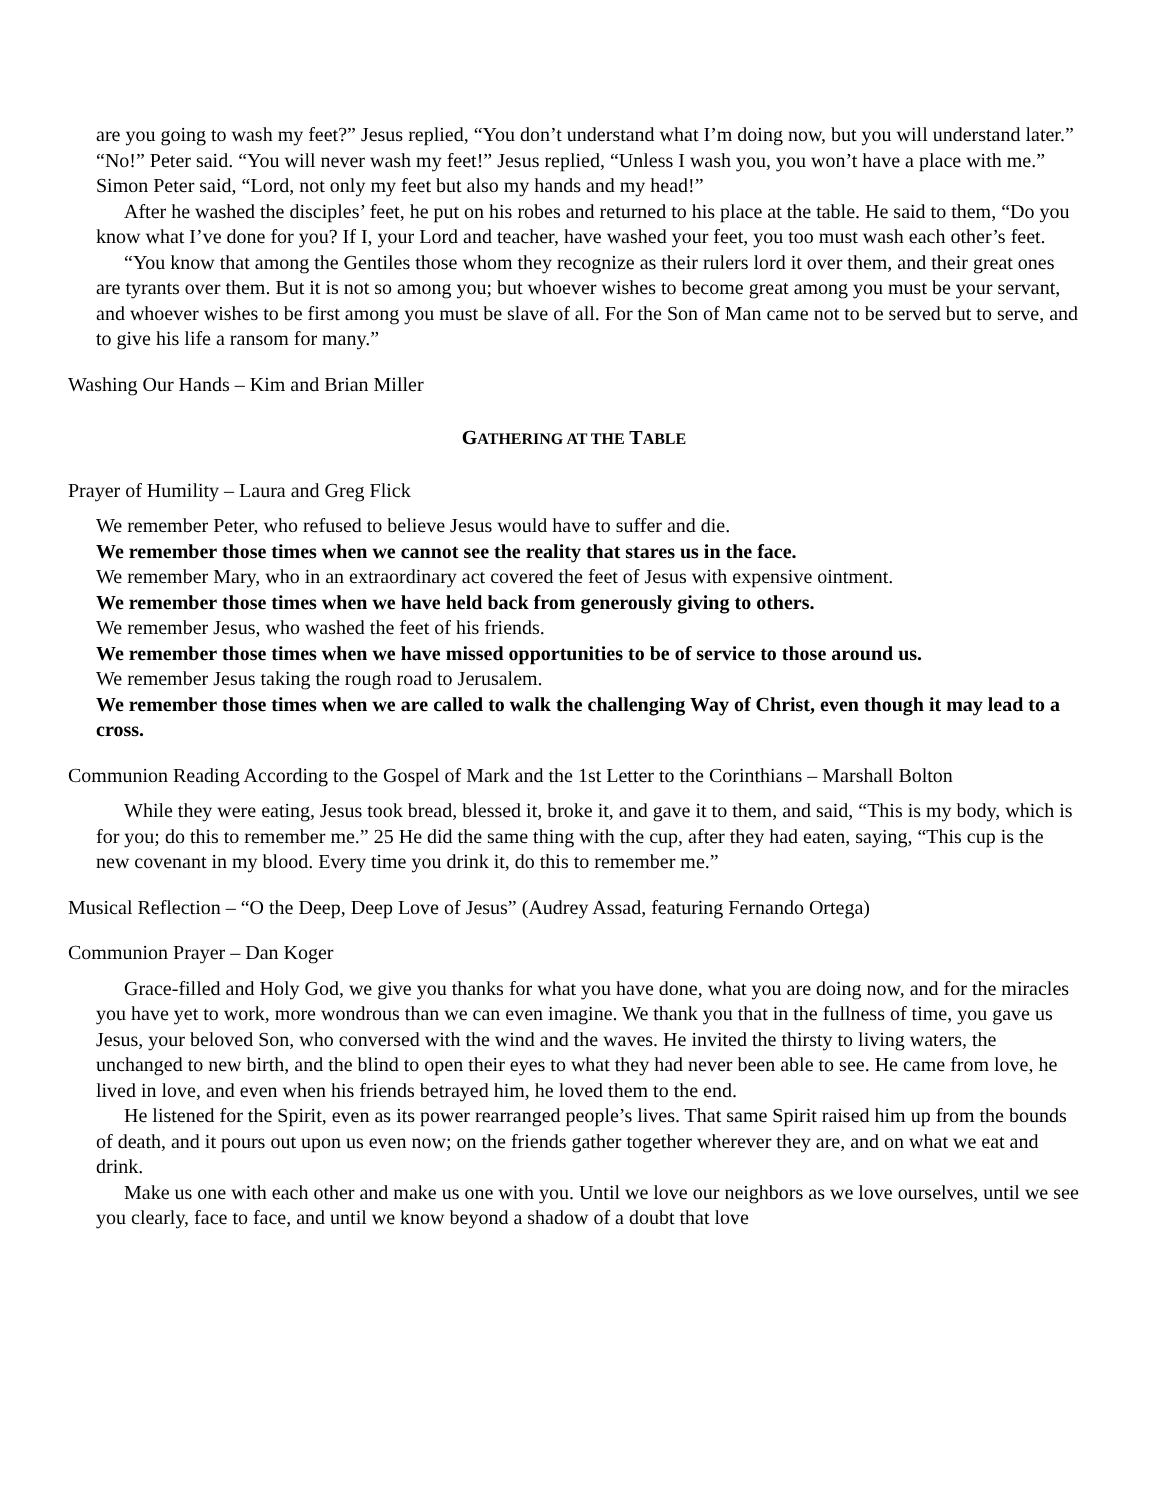are you going to wash my feet?” Jesus replied, “You don’t understand what I’m doing now, but you will understand later.” “No!” Peter said. “You will never wash my feet!” Jesus replied, “Unless I wash you, you won’t have a place with me.” Simon Peter said, “Lord, not only my feet but also my hands and my head!”
After he washed the disciples’ feet, he put on his robes and returned to his place at the table. He said to them, “Do you know what I’ve done for you? If I, your Lord and teacher, have washed your feet, you too must wash each other’s feet.
“You know that among the Gentiles those whom they recognize as their rulers lord it over them, and their great ones are tyrants over them. But it is not so among you; but whoever wishes to become great among you must be your servant, and whoever wishes to be first among you must be slave of all. For the Son of Man came not to be served but to serve, and to give his life a ransom for many.”
Washing Our Hands – Kim and Brian Miller
GATHERING AT THE TABLE
Prayer of Humility – Laura and Greg Flick
We remember Peter, who refused to believe Jesus would have to suffer and die.
We remember those times when we cannot see the reality that stares us in the face.
We remember Mary, who in an extraordinary act covered the feet of Jesus with expensive ointment.
We remember those times when we have held back from generously giving to others.
We remember Jesus, who washed the feet of his friends.
We remember those times when we have missed opportunities to be of service to those around us.
We remember Jesus taking the rough road to Jerusalem.
We remember those times when we are called to walk the challenging Way of Christ, even though it may lead to a cross.
Communion Reading According to the Gospel of Mark and the 1st Letter to the Corinthians – Marshall Bolton
While they were eating, Jesus took bread, blessed it, broke it, and gave it to them, and said, “This is my body, which is for you; do this to remember me.” 25 He did the same thing with the cup, after they had eaten, saying, “This cup is the new covenant in my blood. Every time you drink it, do this to remember me.”
Musical Reflection – “O the Deep, Deep Love of Jesus” (Audrey Assad, featuring Fernando Ortega)
Communion Prayer – Dan Koger
Grace-filled and Holy God, we give you thanks for what you have done, what you are doing now, and for the miracles you have yet to work, more wondrous than we can even imagine. We thank you that in the fullness of time, you gave us Jesus, your beloved Son, who conversed with the wind and the waves. He invited the thirsty to living waters, the unchanged to new birth, and the blind to open their eyes to what they had never been able to see. He came from love, he lived in love, and even when his friends betrayed him, he loved them to the end.
He listened for the Spirit, even as its power rearranged people’s lives. That same Spirit raised him up from the bounds of death, and it pours out upon us even now; on the friends gather together wherever they are, and on what we eat and drink.
Make us one with each other and make us one with you. Until we love our neighbors as we love ourselves, until we see you clearly, face to face, and until we know beyond a shadow of a doubt that love